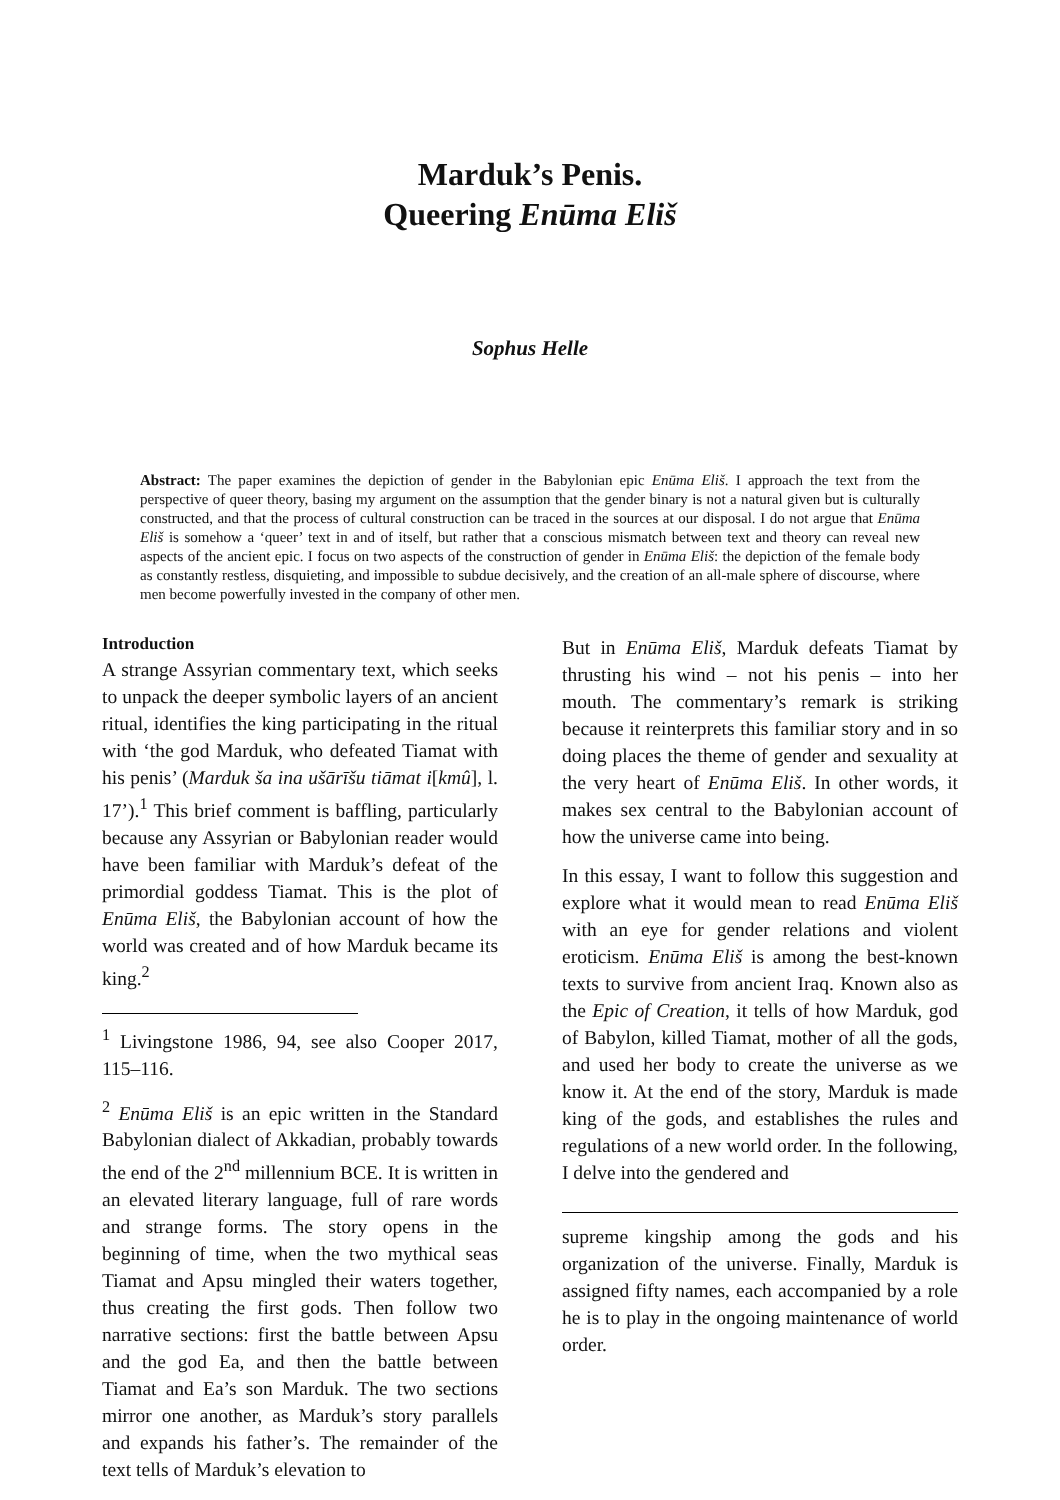Marduk’s Penis.
Queering Enūma Eliš
Sophus Helle
Abstract: The paper examines the depiction of gender in the Babylonian epic Enūma Eliš. I approach the text from the perspective of queer theory, basing my argument on the assumption that the gender binary is not a natural given but is culturally constructed, and that the process of cultural construction can be traced in the sources at our disposal. I do not argue that Enūma Eliš is somehow a ‘queer’ text in and of itself, but rather that a conscious mismatch between text and theory can reveal new aspects of the ancient epic. I focus on two aspects of the construction of gender in Enūma Eliš: the depiction of the female body as constantly restless, disquieting, and impossible to subdue decisively, and the creation of an all-male sphere of discourse, where men become powerfully invested in the company of other men.
Introduction
A strange Assyrian commentary text, which seeks to unpack the deeper symbolic layers of an ancient ritual, identifies the king participating in the ritual with ‘the god Marduk, who defeated Tiamat with his penis’ (Marduk ša ina ušārīšu tiāmat i[kmû], l. 17’).<sup>1</sup> This brief comment is baffling, particularly because any Assyrian or Babylonian reader would have been familiar with Marduk’s defeat of the primordial goddess Tiamat. This is the plot of Enūma Eliš, the Babylonian account of how the world was created and of how Marduk became its king.<sup>2</sup>
<sup>1</sup> Livingstone 1986, 94, see also Cooper 2017, 115–116.
<sup>2</sup> Enūma Eliš is an epic written in the Standard Babylonian dialect of Akkadian, probably towards the end of the 2<sup>nd</sup> millennium BCE. It is written in an elevated literary language, full of rare words and strange forms. The story opens in the beginning of time, when the two mythical seas Tiamat and Apsu mingled their waters together, thus creating the first gods. Then follow two narrative sections: first the battle between Apsu and the god Ea, and then the battle between Tiamat and Ea’s son Marduk. The two sections mirror one another, as Marduk’s story parallels and expands his father’s. The remainder of the text tells of Marduk’s elevation to
But in Enūma Eliš, Marduk defeats Tiamat by thrusting his wind – not his penis – into her mouth. The commentary’s remark is striking because it reinterprets this familiar story and in so doing places the theme of gender and sexuality at the very heart of Enūma Eliš. In other words, it makes sex central to the Babylonian account of how the universe came into being.
In this essay, I want to follow this suggestion and explore what it would mean to read Enūma Eliš with an eye for gender relations and violent eroticism. Enūma Eliš is among the best-known texts to survive from ancient Iraq. Known also as the Epic of Creation, it tells of how Marduk, god of Babylon, killed Tiamat, mother of all the gods, and used her body to create the universe as we know it. At the end of the story, Marduk is made king of the gods, and establishes the rules and regulations of a new world order. In the following, I delve into the gendered and
supreme kingship among the gods and his organization of the universe. Finally, Marduk is assigned fifty names, each accompanied by a role he is to play in the ongoing maintenance of world order.